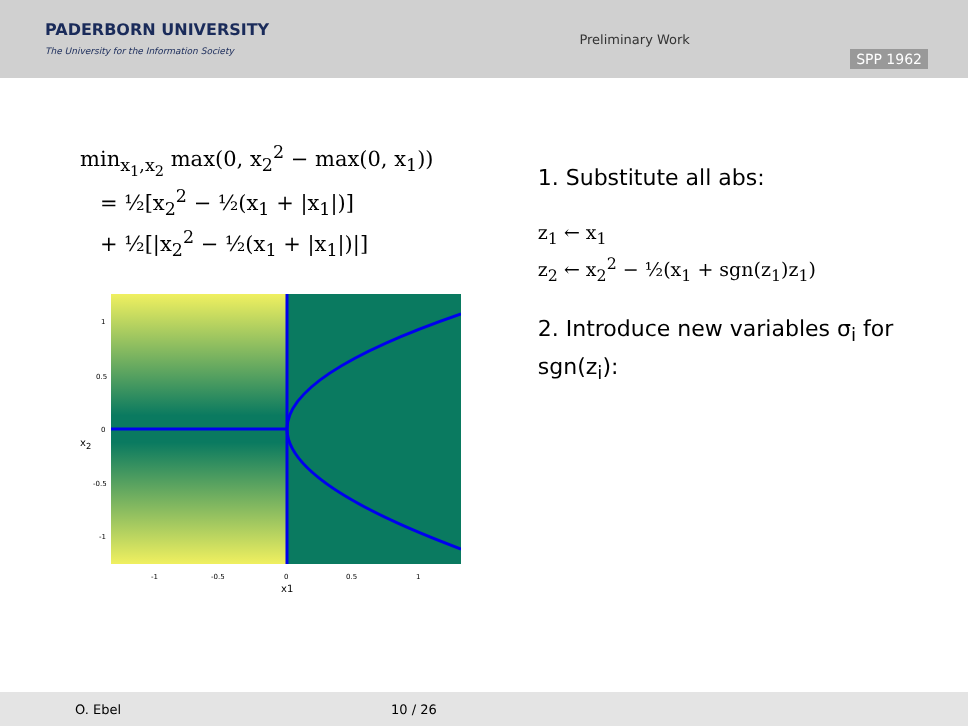PADERBORN UNIVERSITY
The University for the Information Society
Preliminary Work
SPP 1962
min<sub>x<sub>1</sub>,x<sub>2</sub></sub> max(0, x<sub>2</sub><sup>2</sup> − max(0, x<sub>1</sub>))
= ½[x<sub>2</sub><sup>2</sup> − ½(x<sub>1</sub> + |x<sub>1</sub>|)]
+ ½[|x<sub>2</sub><sup>2</sup> − ½(x<sub>1</sub> + |x<sub>1</sub>|)|]
x<sub>2</sub>
1
0.5
0
-0.5
-1
-1
-0.5
0
0.5
1
x1
1. Substitute all abs:
z<sub>1</sub> ← x<sub>1</sub>
z<sub>2</sub> ← x<sub>2</sub><sup>2</sup> − ½(x<sub>1</sub> + sgn(z<sub>1</sub>)z<sub>1</sub>)
2. Introduce new variables σ<sub>i</sub> for sgn(z<sub>i</sub>):
O. Ebel 10 / 26